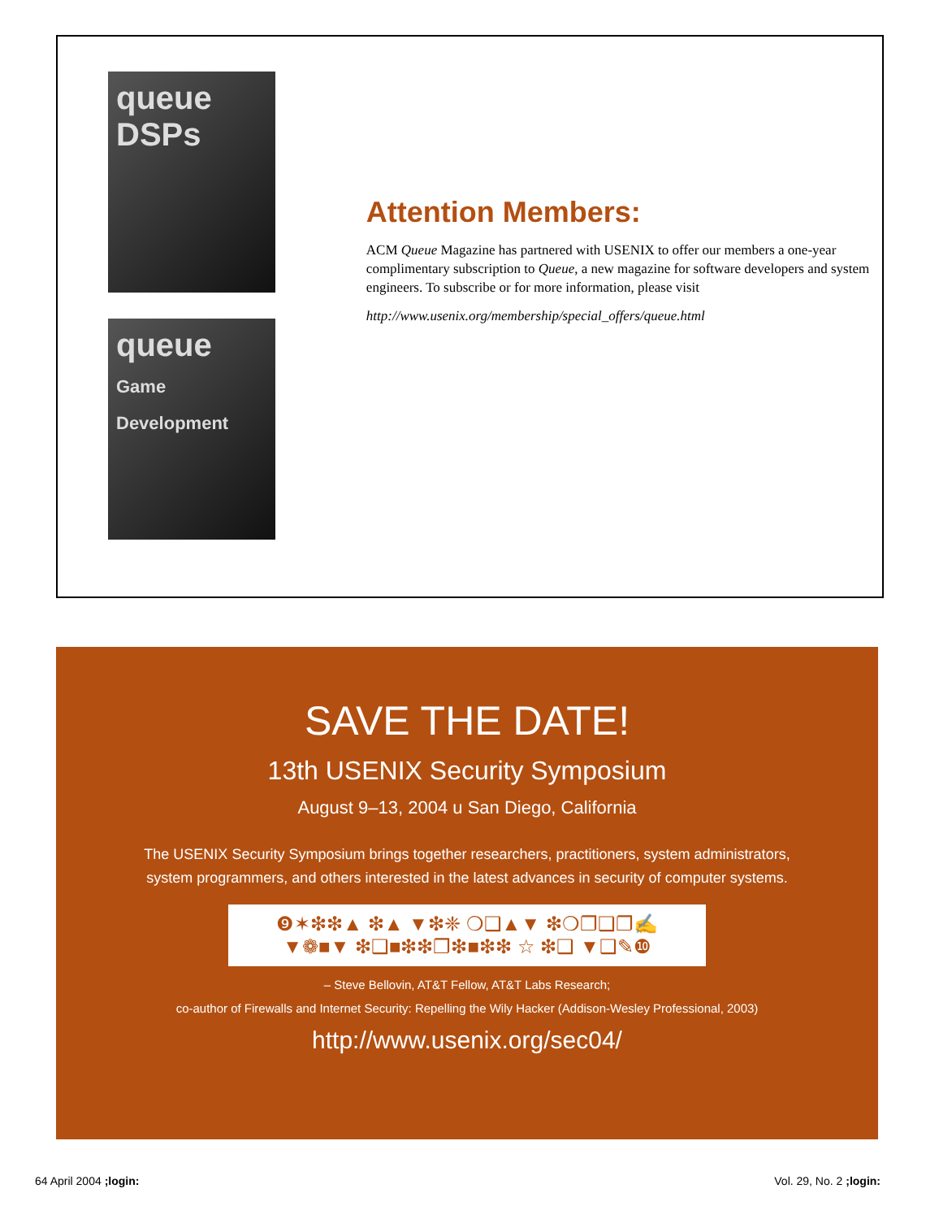queue
DSPs
queue
Game Development
Attention Members:
ACM Queue Magazine has partnered with USENIX to offer our members a one-year complimentary subscription to Queue, a new magazine for software developers and system engineers. To subscribe or for more information, please visit
http://www.usenix.org/membership/special_offers/queue.html
SAVE THE DATE!
13th USENIX Security Symposium
August 9–13, 2004 u San Diego, California
The USENIX Security Symposium brings together researchers, practitioners, system administrators,
system programmers, and others interested in the latest advances in security of computer systems.
❾✶❇❇▲ ❇▲ ▼❇❈ ❍❑▲▼ ❇❍❐❑❐✍
▼❁■▼ ❇❑■❇❇❐❇■❇❇ ☆ ❇❑ ▼❑✎❿
– Steve Bellovin, AT&T Fellow, AT&T Labs Research;
co-author of Firewalls and Internet Security: Repelling the Wily Hacker (Addison-Wesley Professional, 2003)
http://www.usenix.org/sec04/
64 April 2004 ;login: Vol. 29, No. 2 ;login: